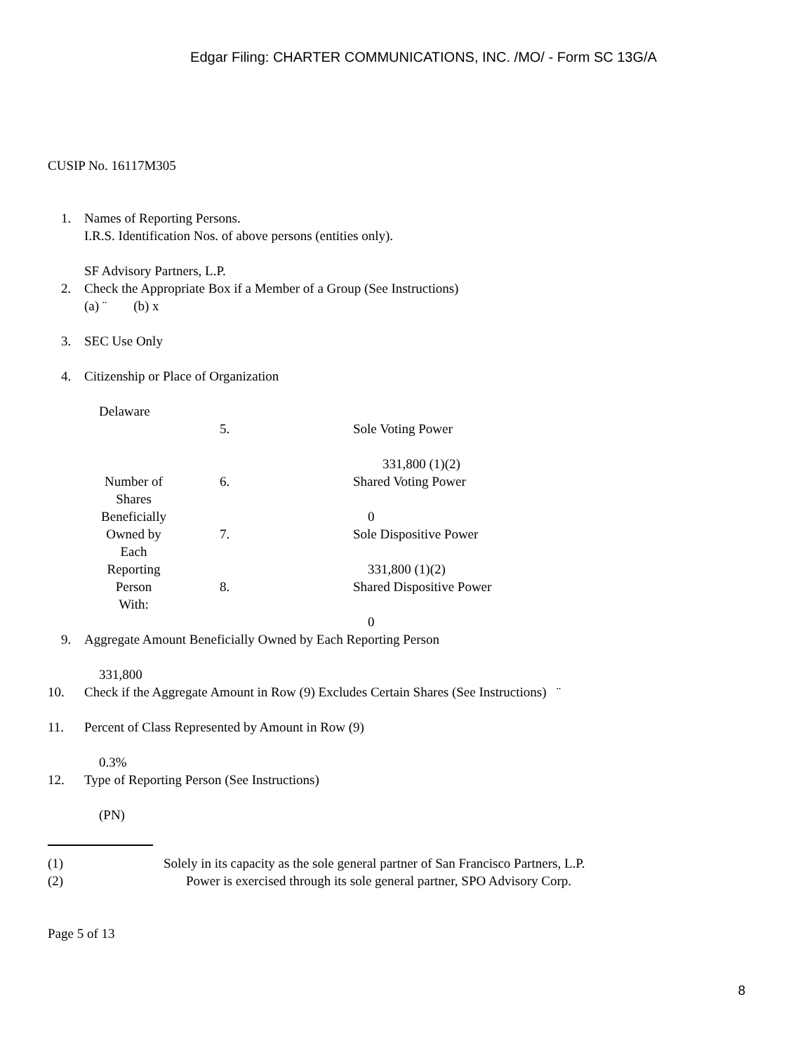Edgar Filing: CHARTER COMMUNICATIONS, INC. /MO/ - Form SC 13G/A
CUSIP No. 16117M305
1. Names of Reporting Persons.
I.R.S. Identification Nos. of above persons (entities only).
SF Advisory Partners, L.P.
2. Check the Appropriate Box if a Member of a Group (See Instructions)
(a) ¨ (b) x
3. SEC Use Only
4. Citizenship or Place of Organization
Delaware
| | 5. | Sole Voting Power 331,800 (1)(2) |
| Number of Shares Beneficially Owned by Each Reporting Person With: | 6. | Shared Voting Power 0 |
| | 7. | Sole Dispositive Power 331,800 (1)(2) |
| | 8. | Shared Dispositive Power 0 |
9. Aggregate Amount Beneficially Owned by Each Reporting Person
331,800
10. Check if the Aggregate Amount in Row (9) Excludes Certain Shares (See Instructions) ¨
11. Percent of Class Represented by Amount in Row (9)
0.3%
12. Type of Reporting Person (See Instructions)
(PN)
(1) Solely in its capacity as the sole general partner of San Francisco Partners, L.P.
(2) Power is exercised through its sole general partner, SPO Advisory Corp.
Page 5 of 13
8